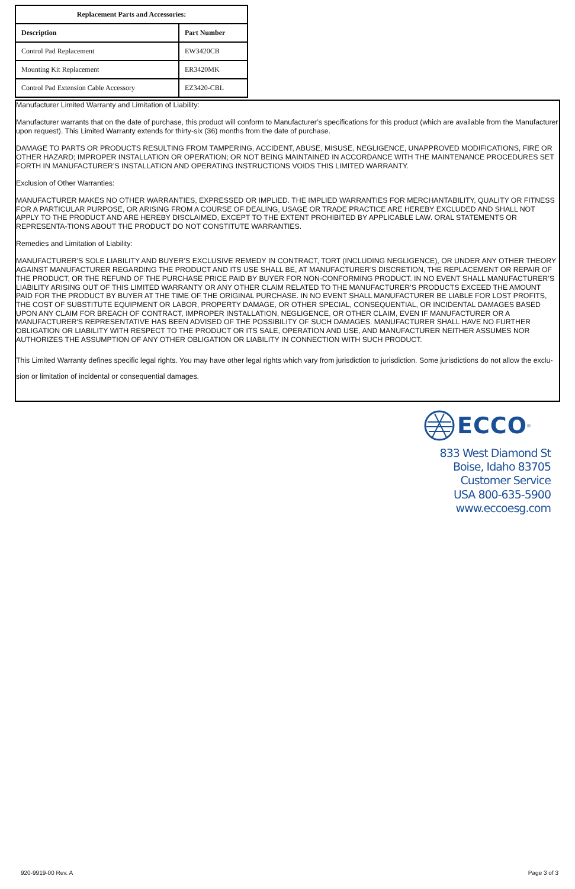| Replacement Parts and Accessories: | |
| --- | --- |
| Description | Part Number |
| Control Pad Replacement | EW3420CB |
| Mounting Kit Replacement | ER3420MK |
| Control Pad Extension Cable Accessory | EZ3420-CBL |
Manufacturer Limited Warranty and Limitation of Liability:
Manufacturer warrants that on the date of purchase, this product will conform to Manufacturer’s specifications for this product (which are available from the Manufacturer upon request). This Limited Warranty extends for thirty-six (36) months from the date of purchase.
DAMAGE TO PARTS OR PRODUCTS RESULTING FROM TAMPERING, ACCIDENT, ABUSE, MISUSE, NEGLIGENCE, UNAPPROVED MODIFICATIONS, FIRE OR OTHER HAZARD; IMPROPER INSTALLATION OR OPERATION; OR NOT BEING MAINTAINED IN ACCORDANCE WITH THE MAINTENANCE PROCEDURES SET FORTH IN MANUFACTURER’S INSTALLATION AND OPERATING INSTRUCTIONS VOIDS THIS LIMITED WARRANTY.
Exclusion of Other Warranties:
MANUFACTURER MAKES NO OTHER WARRANTIES, EXPRESSED OR IMPLIED. THE IMPLIED WARRANTIES FOR MERCHANTABILITY, QUALITY OR FITNESS FOR A PARTICULAR PURPOSE, OR ARISING FROM A COURSE OF DEALING, USAGE OR TRADE PRACTICE ARE HEREBY EXCLUDED AND SHALL NOT APPLY TO THE PRODUCT AND ARE HEREBY DISCLAIMED, EXCEPT TO THE EXTENT PROHIBITED BY APPLICABLE LAW. ORAL STATEMENTS OR REPRESENTA-TIONS ABOUT THE PRODUCT DO NOT CONSTITUTE WARRANTIES.
Remedies and Limitation of Liability:
MANUFACTURER’S SOLE LIABILITY AND BUYER’S EXCLUSIVE REMEDY IN CONTRACT, TORT (INCLUDING NEGLIGENCE), OR UNDER ANY OTHER THEORY AGAINST MANUFACTURER REGARDING THE PRODUCT AND ITS USE SHALL BE, AT MANUFACTURER’S DISCRETION, THE REPLACEMENT OR REPAIR OF THE PRODUCT, OR THE REFUND OF THE PURCHASE PRICE PAID BY BUYER FOR NON-CONFORMING PRODUCT. IN NO EVENT SHALL MANUFACTURER’S LIABILITY ARISING OUT OF THIS LIMITED WARRANTY OR ANY OTHER CLAIM RELATED TO THE MANUFACTURER’S PRODUCTS EXCEED THE AMOUNT PAID FOR THE PRODUCT BY BUYER AT THE TIME OF THE ORIGINAL PURCHASE. IN NO EVENT SHALL MANUFACTURER BE LIABLE FOR LOST PROFITS, THE COST OF SUBSTITUTE EQUIPMENT OR LABOR, PROPERTY DAMAGE, OR OTHER SPECIAL, CONSEQUENTIAL, OR INCIDENTAL DAMAGES BASED UPON ANY CLAIM FOR BREACH OF CONTRACT, IMPROPER INSTALLATION, NEGLIGENCE, OR OTHER CLAIM, EVEN IF MANUFACTURER OR A MANUFACTURER'S REPRESENTATIVE HAS BEEN ADVISED OF THE POSSIBILITY OF SUCH DAMAGES. MANUFACTURER SHALL HAVE NO FURTHER OBLIGATION OR LIABILITY WITH RESPECT TO THE PRODUCT OR ITS SALE, OPERATION AND USE, AND MANUFACTURER NEITHER ASSUMES NOR AUTHORIZES THE ASSUMPTION OF ANY OTHER OBLIGATION OR LIABILITY IN CONNECTION WITH SUCH PRODUCT.
This Limited Warranty defines specific legal rights. You may have other legal rights which vary from jurisdiction to jurisdiction. Some jurisdictions do not allow the exclu-sion or limitation of incidental or consequential damages.
ECCO<sup>®</sup>
833 West Diamond St
Boise, Idaho 83705
Customer Service
USA 800-635-5900
www.eccoesg.com
920-9919-00 Rev. A Page 3 of 3